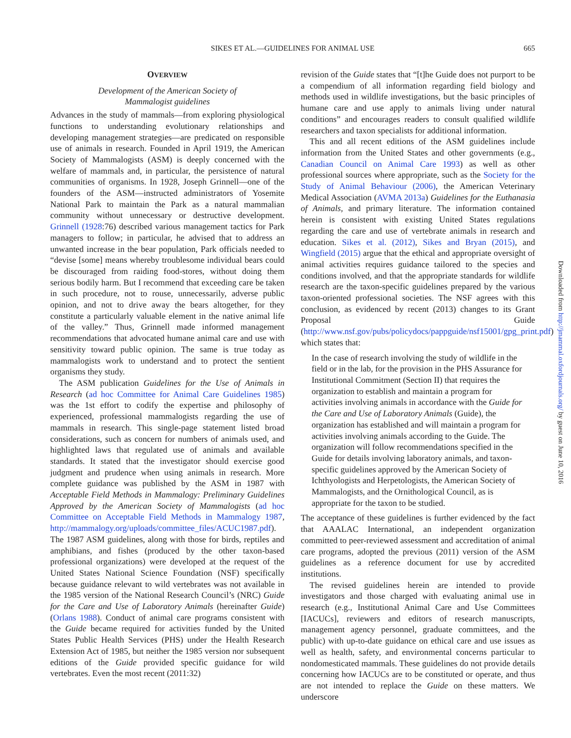SIKES ET AL.—GUIDELINES FOR ANIMAL USE 665
OVERVIEW
Development of the American Society of
Mammalogist guidelines
Advances in the study of mammals—from exploring physiological functions to understanding evolutionary relationships and developing management strategies—are predicated on responsible use of animals in research. Founded in April 1919, the American Society of Mammalogists (ASM) is deeply concerned with the welfare of mammals and, in particular, the persistence of natural communities of organisms. In 1928, Joseph Grinnell—one of the founders of the ASM—instructed administrators of Yosemite National Park to maintain the Park as a natural mammalian community without unnecessary or destructive development. Grinnell (1928:76) described various management tactics for Park managers to follow; in particular, he advised that to address an unwanted increase in the bear population, Park officials needed to “devise [some] means whereby troublesome individual bears could be discouraged from raiding food-stores, without doing them serious bodily harm. But I recommend that exceeding care be taken in such procedure, not to rouse, unnecessarily, adverse public opinion, and not to drive away the bears altogether, for they constitute a particularly valuable element in the native animal life of the valley.” Thus, Grinnell made informed management recommendations that advocated humane animal care and use with sensitivity toward public opinion. The same is true today as mammalogists work to understand and to protect the sentient organisms they study.
The ASM publication Guidelines for the Use of Animals in Research (ad hoc Committee for Animal Care Guidelines 1985) was the 1st effort to codify the expertise and philosophy of experienced, professional mammalogists regarding the use of mammals in research. This single-page statement listed broad considerations, such as concern for numbers of animals used, and highlighted laws that regulated use of animals and available standards. It stated that the investigator should exercise good judgment and prudence when using animals in research. More complete guidance was published by the ASM in 1987 with Acceptable Field Methods in Mammalogy: Preliminary Guidelines Approved by the American Society of Mammalogists (ad hoc Committee on Acceptable Field Methods in Mammalogy 1987, http://mammalogy.org/uploads/committee_files/ACUC1987.pdf). The 1987 ASM guidelines, along with those for birds, reptiles and amphibians, and fishes (produced by the other taxon-based professional organizations) were developed at the request of the United States National Science Foundation (NSF) specifically because guidance relevant to wild vertebrates was not available in the 1985 version of the National Research Council’s (NRC) Guide for the Care and Use of Laboratory Animals (hereinafter Guide) (Orlans 1988). Conduct of animal care programs consistent with the Guide became required for activities funded by the United States Public Health Services (PHS) under the Health Research Extension Act of 1985, but neither the 1985 version nor subsequent editions of the Guide provided specific guidance for wild vertebrates. Even the most recent (2011:32)
revision of the Guide states that “[t]he Guide does not purport to be a compendium of all information regarding field biology and methods used in wildlife investigations, but the basic principles of humane care and use apply to animals living under natural conditions” and encourages readers to consult qualified wildlife researchers and taxon specialists for additional information.
This and all recent editions of the ASM guidelines include information from the United States and other governments (e.g., Canadian Council on Animal Care 1993) as well as other professional sources where appropriate, such as the Society for the Study of Animal Behaviour (2006), the American Veterinary Medical Association (AVMA 2013a) Guidelines for the Euthanasia of Animals, and primary literature. The information contained herein is consistent with existing United States regulations regarding the care and use of vertebrate animals in research and education. Sikes et al. (2012), Sikes and Bryan (2015), and Wingfield (2015) argue that the ethical and appropriate oversight of animal activities requires guidance tailored to the species and conditions involved, and that the appropriate standards for wildlife research are the taxon-specific guidelines prepared by the various taxon-oriented professional societies. The NSF agrees with this conclusion, as evidenced by recent (2013) changes to its Grant Proposal Guide (http://www.nsf.gov/pubs/policydocs/pappguide/nsf15001/gpg_print.pdf) which states that:
In the case of research involving the study of wildlife in the field or in the lab, for the provision in the PHS Assurance for Institutional Commitment (Section II) that requires the organization to establish and maintain a program for activities involving animals in accordance with the Guide for the Care and Use of Laboratory Animals (Guide), the organization has established and will maintain a program for activities involving animals according to the Guide. The organization will follow recommendations specified in the Guide for details involving laboratory animals, and taxon-specific guidelines approved by the American Society of Ichthyologists and Herpetologists, the American Society of Mammalogists, and the Ornithological Council, as is appropriate for the taxon to be studied.
The acceptance of these guidelines is further evidenced by the fact that AAALAC International, an independent organization committed to peer-reviewed assessment and accreditation of animal care programs, adopted the previous (2011) version of the ASM guidelines as a reference document for use by accredited institutions.
The revised guidelines herein are intended to provide investigators and those charged with evaluating animal use in research (e.g., Institutional Animal Care and Use Committees [IACUCs], reviewers and editors of research manuscripts, management agency personnel, graduate committees, and the public) with up-to-date guidance on ethical care and use issues as well as health, safety, and environmental concerns particular to nondomesticated mammals. These guidelines do not provide details concerning how IACUCs are to be constituted or operate, and thus are not intended to replace the Guide on these matters. We underscore
Downloaded from http://jmammal.oxfordjournals.org/ by guest on June 10, 2016